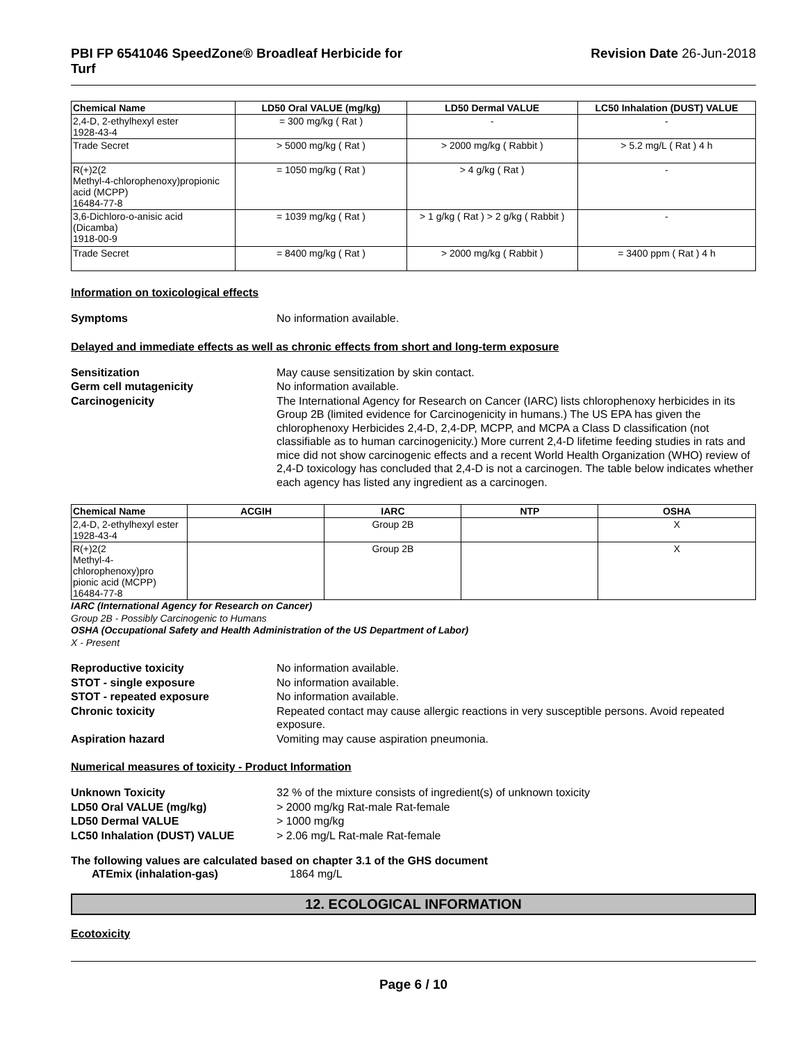PBI FP 6541046 SpeedZone® Broadleaf Herbicide for
Turf
Revision Date 26-Jun-2018
| Chemical Name | LD50 Oral VALUE (mg/kg) | LD50 Dermal VALUE | LC50 Inhalation (DUST) VALUE |
| --- | --- | --- | --- |
| 2,4-D, 2-ethylhexyl ester 1928-43-4 | = 300 mg/kg ( Rat ) | - | - |
| Trade Secret | > 5000 mg/kg ( Rat ) | > 2000 mg/kg ( Rabbit ) | > 5.2 mg/L ( Rat ) 4 h |
| R(+)2(2 Methyl-4-chlorophenoxy)propionic acid (MCPP) 16484-77-8 | = 1050 mg/kg ( Rat ) | > 4 g/kg ( Rat ) | - |
| 3,6-Dichloro-o-anisic acid (Dicamba) 1918-00-9 | = 1039 mg/kg ( Rat ) | > 1 g/kg ( Rat ) > 2 g/kg ( Rabbit ) | - |
| Trade Secret | = 8400 mg/kg ( Rat ) | > 2000 mg/kg ( Rabbit ) | = 3400 ppm ( Rat ) 4 h |
Information on toxicological effects
Symptoms
No information available.
Delayed and immediate effects as well as chronic effects from short and long-term exposure
Sensitization
May cause sensitization by skin contact.
Germ cell mutagenicity
No information available.
Carcinogenicity
The International Agency for Research on Cancer (IARC) lists chlorophenoxy herbicides in its Group 2B (limited evidence for Carcinogenicity in humans.) The US EPA has given the chlorophenoxy Herbicides 2,4-D, 2,4-DP, MCPP, and MCPA a Class D classification (not classifiable as to human carcinogenicity.) More current 2,4-D lifetime feeding studies in rats and mice did not show carcinogenic effects and a recent World Health Organization (WHO) review of 2,4-D toxicology has concluded that 2,4-D is not a carcinogen. The table below indicates whether each agency has listed any ingredient as a carcinogen.
| Chemical Name | ACGIH | IARC | NTP | OSHA |
| --- | --- | --- | --- | --- |
| 2,4-D, 2-ethylhexyl ester 1928-43-4 | | Group 2B | | X |
| R(+)2(2 Methyl-4-chlorophenoxy)pro pionic acid (MCPP) 16484-77-8 | | Group 2B | | X |
IARC (International Agency for Research on Cancer)
Group 2B - Possibly Carcinogenic to Humans
OSHA (Occupational Safety and Health Administration of the US Department of Labor)
X - Present
Reproductive toxicity
No information available.
STOT - single exposure
No information available.
STOT - repeated exposure
No information available.
Chronic toxicity
Repeated contact may cause allergic reactions in very susceptible persons. Avoid repeated exposure.
Aspiration hazard
Vomiting may cause aspiration pneumonia.
Numerical measures of toxicity - Product Information
Unknown Toxicity
32 % of the mixture consists of ingredient(s) of unknown toxicity
LD50 Oral VALUE (mg/kg)
> 2000 mg/kg Rat-male Rat-female
LD50 Dermal VALUE
> 1000 mg/kg
LC50 Inhalation (DUST) VALUE
> 2.06 mg/L Rat-male Rat-female
The following values are calculated based on chapter 3.1 of the GHS document
ATEmix (inhalation-gas)
1864 mg/L
12. ECOLOGICAL INFORMATION
Ecotoxicity
Page 6 / 10